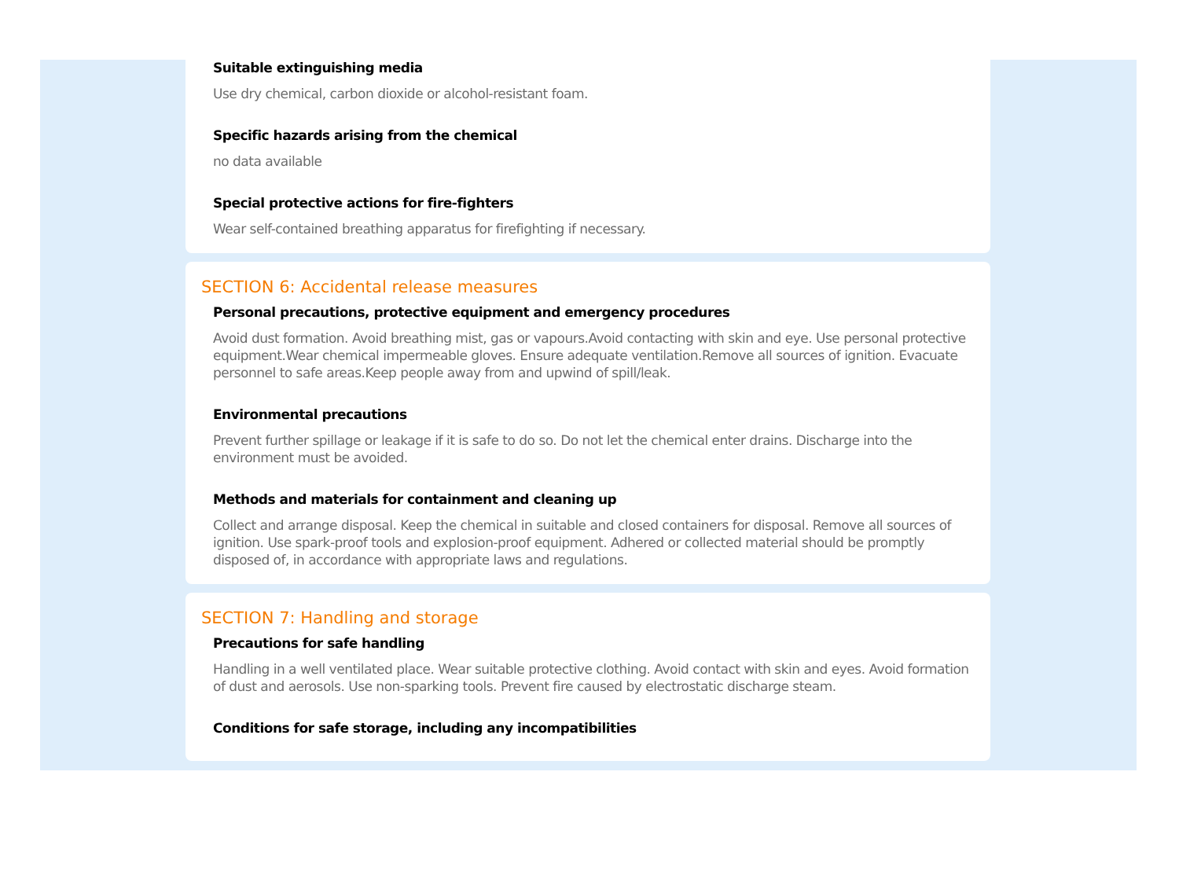Suitable extinguishing media
Use dry chemical, carbon dioxide or alcohol-resistant foam.
Specific hazards arising from the chemical
no data available
Special protective actions for fire-fighters
Wear self-contained breathing apparatus for firefighting if necessary.
SECTION 6: Accidental release measures
Personal precautions, protective equipment and emergency procedures
Avoid dust formation. Avoid breathing mist, gas or vapours.Avoid contacting with skin and eye. Use personal protective equipment.Wear chemical impermeable gloves. Ensure adequate ventilation.Remove all sources of ignition. Evacuate personnel to safe areas.Keep people away from and upwind of spill/leak.
Environmental precautions
Prevent further spillage or leakage if it is safe to do so. Do not let the chemical enter drains. Discharge into the environment must be avoided.
Methods and materials for containment and cleaning up
Collect and arrange disposal. Keep the chemical in suitable and closed containers for disposal. Remove all sources of ignition. Use spark-proof tools and explosion-proof equipment. Adhered or collected material should be promptly disposed of, in accordance with appropriate laws and regulations.
SECTION 7: Handling and storage
Precautions for safe handling
Handling in a well ventilated place. Wear suitable protective clothing. Avoid contact with skin and eyes. Avoid formation of dust and aerosols. Use non-sparking tools. Prevent fire caused by electrostatic discharge steam.
Conditions for safe storage, including any incompatibilities